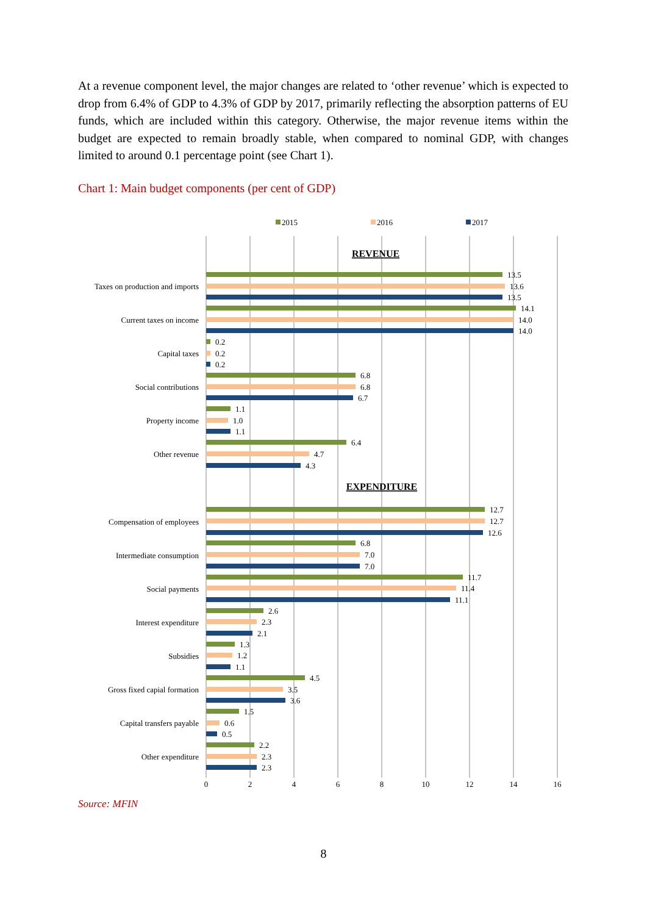At a revenue component level, the major changes are related to ‘other revenue’ which is expected to drop from 6.4% of GDP to 4.3% of GDP by 2017, primarily reflecting the absorption patterns of EU funds, which are included within this category. Otherwise, the major revenue items within the budget are expected to remain broadly stable, when compared to nominal GDP, with changes limited to around 0.1 percentage point (see Chart 1).
Chart 1: Main budget components (per cent of GDP)
2015
2016
2017
0
2
4
6
8
10
12
14
16
REVENUE
EXPENDITURE
Taxes on production and imports
Current taxes on income
Capital taxes
Social contributions
Property income
Other revenue
Compensation of employees
Intermediate consumption
Social payments
Interest expenditure
Subsidies
Gross fixed capial formation
Capital transfers payable
Other expenditure
13.5
13.6
13.5
14.1
14.0
14.0
0.2
0.2
0.2
6.8
6.8
6.7
1.1
1.0
1.1
6.4
4.7
4.3
12.7
12.7
12.6
6.8
7.0
7.0
11.7
11.4
11.1
2.6
2.3
2.1
1.3
1.2
1.1
4.5
3.5
3.6
1.5
0.6
0.5
2.2
2.3
2.3
Source: MFIN
8